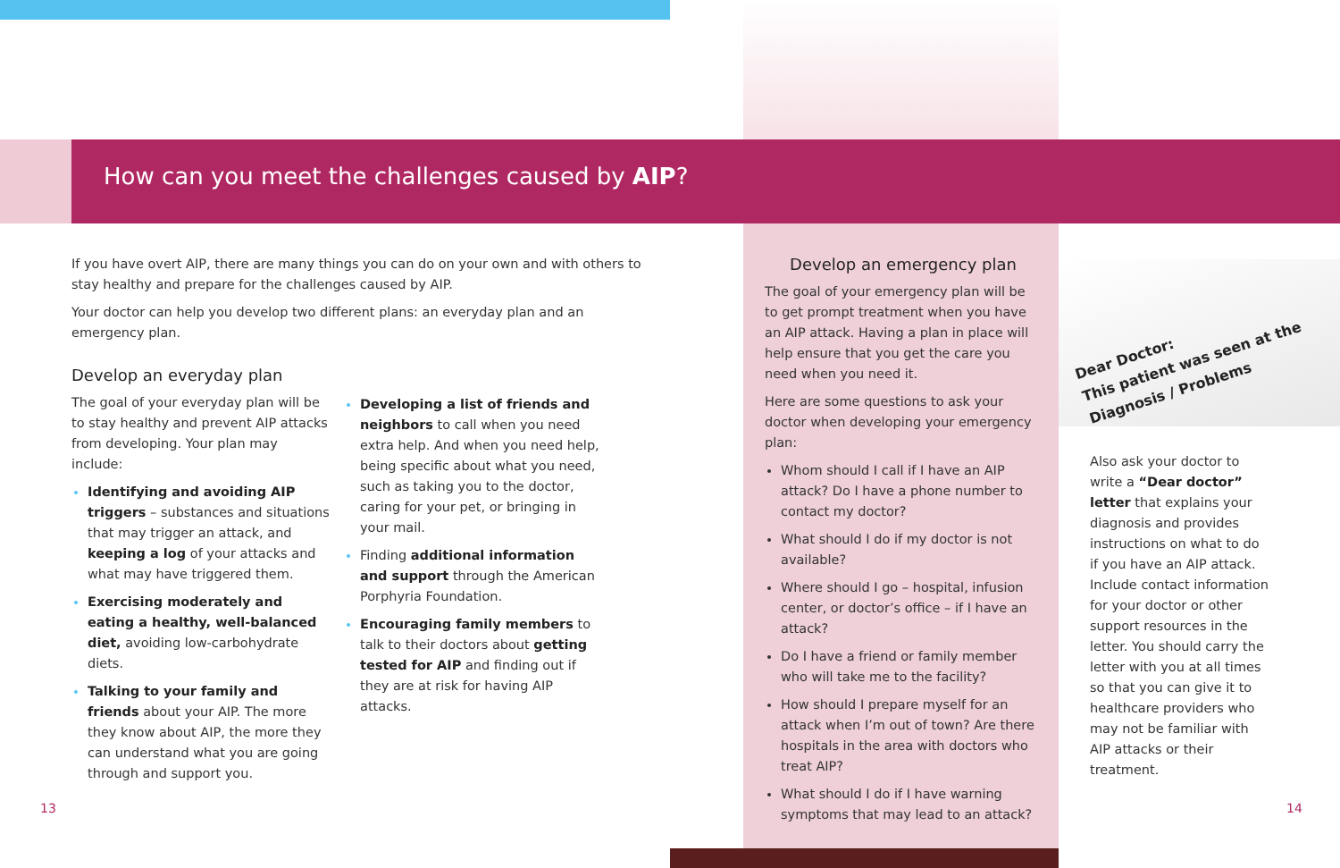How can you meet the challenges caused by AIP?
If you have overt AIP, there are many things you can do on your own and with others to stay healthy and prepare for the challenges caused by AIP.
Your doctor can help you develop two different plans: an everyday plan and an emergency plan.
Develop an everyday plan
The goal of your everyday plan will be to stay healthy and prevent AIP attacks from developing. Your plan may include:
Identifying and avoiding AIP triggers – substances and situations that may trigger an attack, and keeping a log of your attacks and what may have triggered them.
Exercising moderately and eating a healthy, well-balanced diet, avoiding low-carbohydrate diets.
Talking to your family and friends about your AIP. The more they know about AIP, the more they can understand what you are going through and support you.
Developing a list of friends and neighbors to call when you need extra help. And when you need help, being specific about what you need, such as taking you to the doctor, caring for your pet, or bringing in your mail.
Finding additional information and support through the American Porphyria Foundation.
Encouraging family members to talk to their doctors about getting tested for AIP and finding out if they are at risk for having AIP attacks.
Develop an emergency plan
The goal of your emergency plan will be to get prompt treatment when you have an AIP attack. Having a plan in place will help ensure that you get the care you need when you need it.
Here are some questions to ask your doctor when developing your emergency plan:
Whom should I call if I have an AIP attack? Do I have a phone number to contact my doctor?
What should I do if my doctor is not available?
Where should I go – hospital, infusion center, or doctor’s office – if I have an attack?
Do I have a friend or family member who will take me to the facility?
How should I prepare myself for an attack when I’m out of town? Are there hospitals in the area with doctors who treat AIP?
What should I do if I have warning symptoms that may lead to an attack?
Dear Doctor:
This patient was seen at the
Diagnosis / Problems
Also ask your doctor to write a “Dear doctor” letter that explains your diagnosis and provides instructions on what to do if you have an AIP attack. Include contact information for your doctor or other support resources in the letter. You should carry the letter with you at all times so that you can give it to healthcare providers who may not be familiar with AIP attacks or their treatment.
13 14